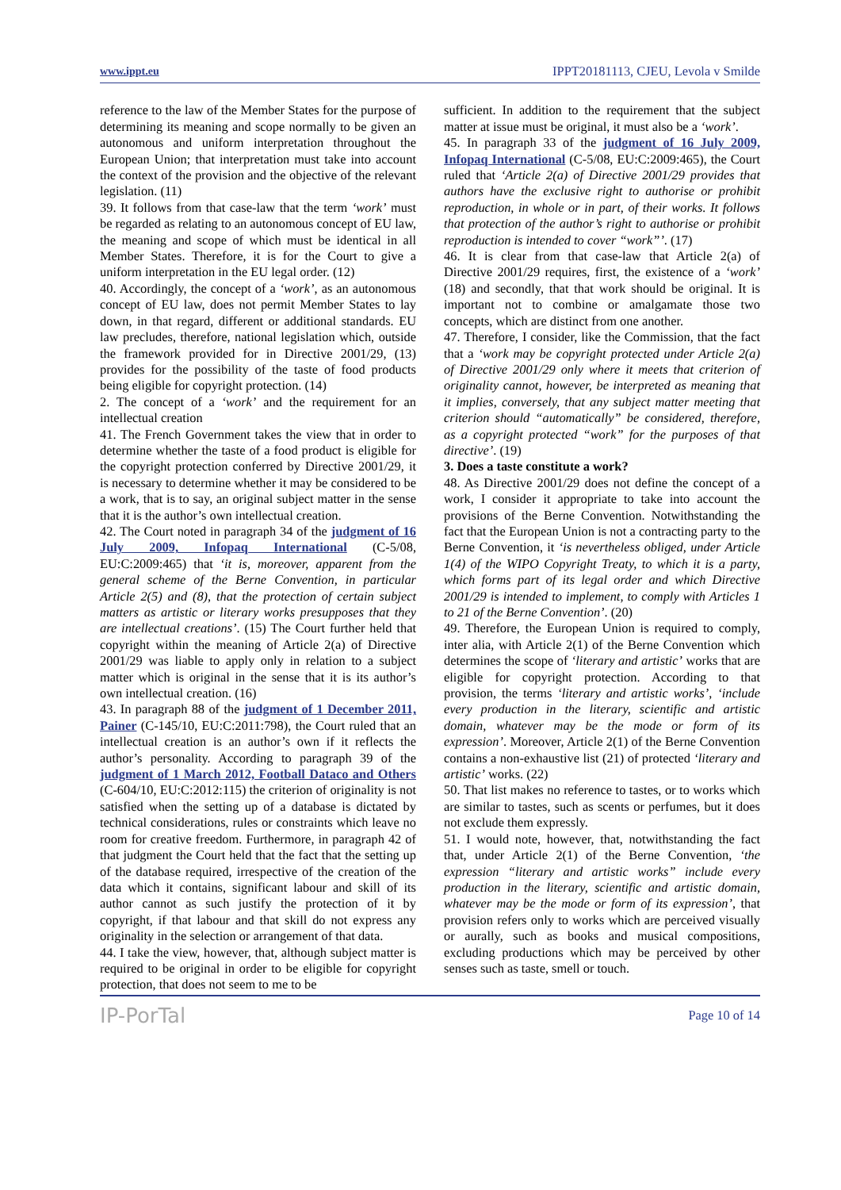www.ippt.eu IPPT20181113, CJEU, Levola v Smilde
reference to the law of the Member States for the purpose of determining its meaning and scope normally to be given an autonomous and uniform interpretation throughout the European Union; that interpretation must take into account the context of the provision and the objective of the relevant legislation. (11)
39. It follows from that case-law that the term ‘work’ must be regarded as relating to an autonomous concept of EU law, the meaning and scope of which must be identical in all Member States. Therefore, it is for the Court to give a uniform interpretation in the EU legal order. (12)
40. Accordingly, the concept of a ‘work’, as an autonomous concept of EU law, does not permit Member States to lay down, in that regard, different or additional standards. EU law precludes, therefore, national legislation which, outside the framework provided for in Directive 2001/29, (13) provides for the possibility of the taste of food products being eligible for copyright protection. (14)
2. The concept of a ‘work’ and the requirement for an intellectual creation
41. The French Government takes the view that in order to determine whether the taste of a food product is eligible for the copyright protection conferred by Directive 2001/29, it is necessary to determine whether it may be considered to be a work, that is to say, an original subject matter in the sense that it is the author’s own intellectual creation.
42. The Court noted in paragraph 34 of the judgment of 16 July 2009, Infopaq International (C‑5/08, EU:C:2009:465) that ‘it is, moreover, apparent from the general scheme of the Berne Convention, in particular Article 2(5) and (8), that the protection of certain subject matters as artistic or literary works presupposes that they are intellectual creations’. (15) The Court further held that copyright within the meaning of Article 2(a) of Directive 2001/29 was liable to apply only in relation to a subject matter which is original in the sense that it is its author’s own intellectual creation. (16)
43. In paragraph 88 of the judgment of 1 December 2011, Painer (C‑145/10, EU:C:2011:798), the Court ruled that an intellectual creation is an author’s own if it reflects the author’s personality. According to paragraph 39 of the judgment of 1 March 2012, Football Dataco and Others (C‑604/10, EU:C:2012:115) the criterion of originality is not satisfied when the setting up of a database is dictated by technical considerations, rules or constraints which leave no room for creative freedom. Furthermore, in paragraph 42 of that judgment the Court held that the fact that the setting up of the database required, irrespective of the creation of the data which it contains, significant labour and skill of its author cannot as such justify the protection of it by copyright, if that labour and that skill do not express any originality in the selection or arrangement of that data.
44. I take the view, however, that, although subject matter is required to be original in order to be eligible for copyright protection, that does not seem to me to be
sufficient. In addition to the requirement that the subject matter at issue must be original, it must also be a ‘work’.
45. In paragraph 33 of the judgment of 16 July 2009, Infopaq International (C‑5/08, EU:C:2009:465), the Court ruled that ‘Article 2(a) of Directive 2001/29 provides that authors have the exclusive right to authorise or prohibit reproduction, in whole or in part, of their works. It follows that protection of the author’s right to authorise or prohibit reproduction is intended to cover “work”’. (17)
46. It is clear from that case-law that Article 2(a) of Directive 2001/29 requires, first, the existence of a ‘work’ (18) and secondly, that that work should be original. It is important not to combine or amalgamate those two concepts, which are distinct from one another.
47. Therefore, I consider, like the Commission, that the fact that a ‘work may be copyright protected under Article 2(a) of Directive 2001/29 only where it meets that criterion of originality cannot, however, be interpreted as meaning that it implies, conversely, that any subject matter meeting that criterion should “automatically” be considered, therefore, as a copyright protected “work” for the purposes of that directive’. (19)
3. Does a taste constitute a work?
48. As Directive 2001/29 does not define the concept of a work, I consider it appropriate to take into account the provisions of the Berne Convention. Notwithstanding the fact that the European Union is not a contracting party to the Berne Convention, it ‘is nevertheless obliged, under Article 1(4) of the WIPO Copyright Treaty, to which it is a party, which forms part of its legal order and which Directive 2001/29 is intended to implement, to comply with Articles 1 to 21 of the Berne Convention’. (20)
49. Therefore, the European Union is required to comply, inter alia, with Article 2(1) of the Berne Convention which determines the scope of ‘literary and artistic’ works that are eligible for copyright protection. According to that provision, the terms ‘literary and artistic works’, ‘include every production in the literary, scientific and artistic domain, whatever may be the mode or form of its expression’. Moreover, Article 2(1) of the Berne Convention contains a non-exhaustive list (21) of protected ‘literary and artistic’ works. (22)
50. That list makes no reference to tastes, or to works which are similar to tastes, such as scents or perfumes, but it does not exclude them expressly.
51. I would note, however, that, notwithstanding the fact that, under Article 2(1) of the Berne Convention, ‘the expression “literary and artistic works” include every production in the literary, scientific and artistic domain, whatever may be the mode or form of its expression’, that provision refers only to works which are perceived visually or aurally, such as books and musical compositions, excluding productions which may be perceived by other senses such as taste, smell or touch.
IP-PorTal Page 10 of 14